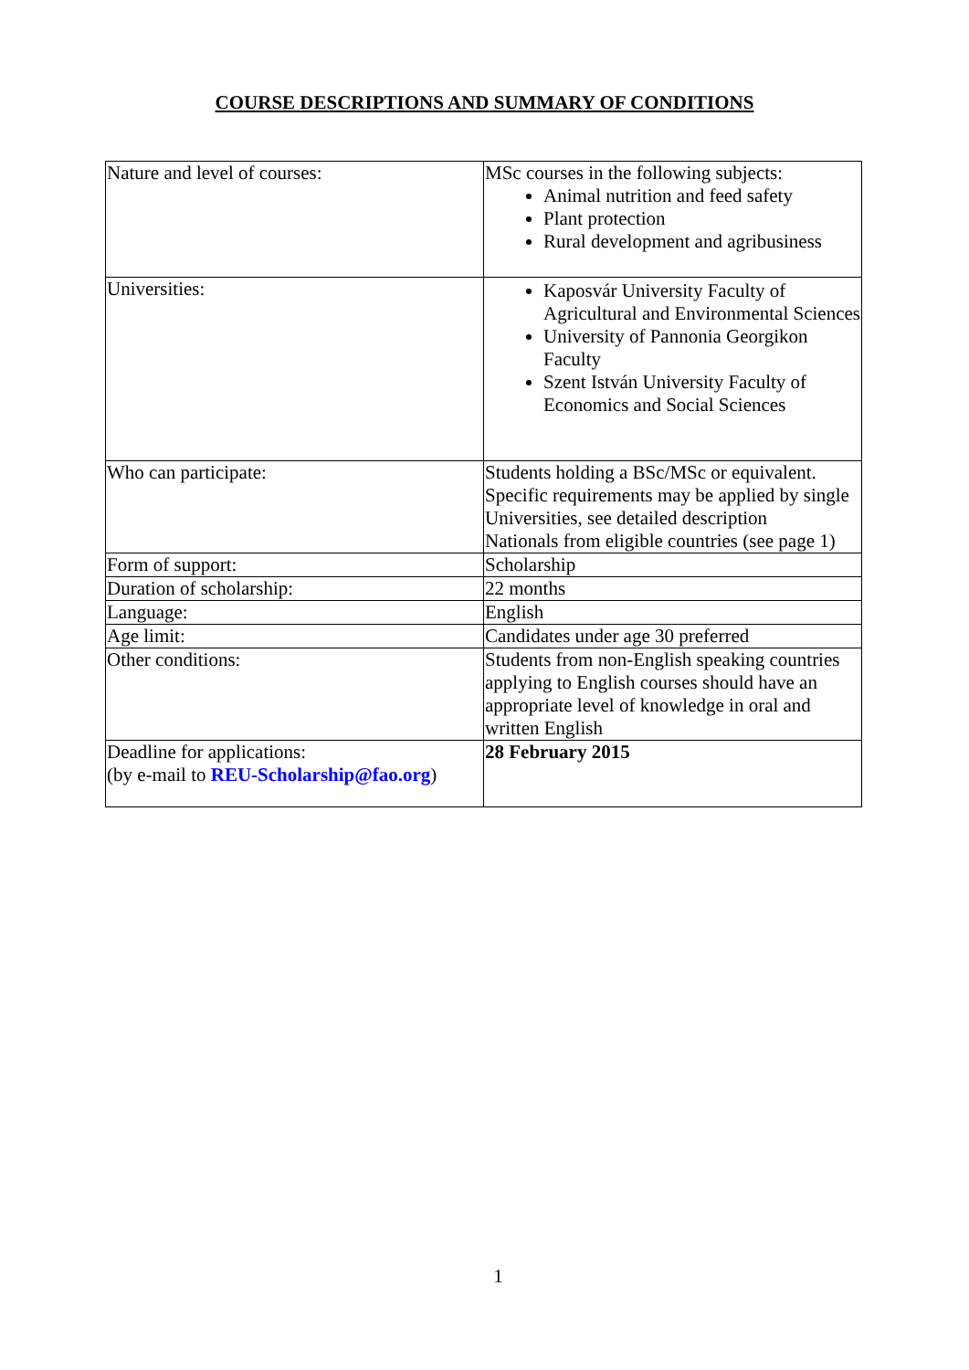COURSE DESCRIPTIONS AND SUMMARY OF CONDITIONS
| Nature and level of courses: | MSc courses in the following subjects: Animal nutrition and feed safety Plant protection Rural development and agribusiness |
| Universities: | Kaposvár University Faculty of Agricultural and Environmental Sciences University of Pannonia Georgikon Faculty Szent István University Faculty of Economics and Social Sciences |
| Who can participate: | Students holding a BSc/MSc or equivalent. Specific requirements may be applied by single Universities, see detailed description Nationals from eligible countries (see page 1) |
| Form of support: | Scholarship |
| Duration of scholarship: | 22 months |
| Language: | English |
| Age limit: | Candidates under age 30 preferred |
| Other conditions: | Students from non-English speaking countries applying to English courses should have an appropriate level of knowledge in oral and written English |
| Deadline for applications: (by e-mail to REU-Scholarship@fao.org ) | 28 February 2015 |
1